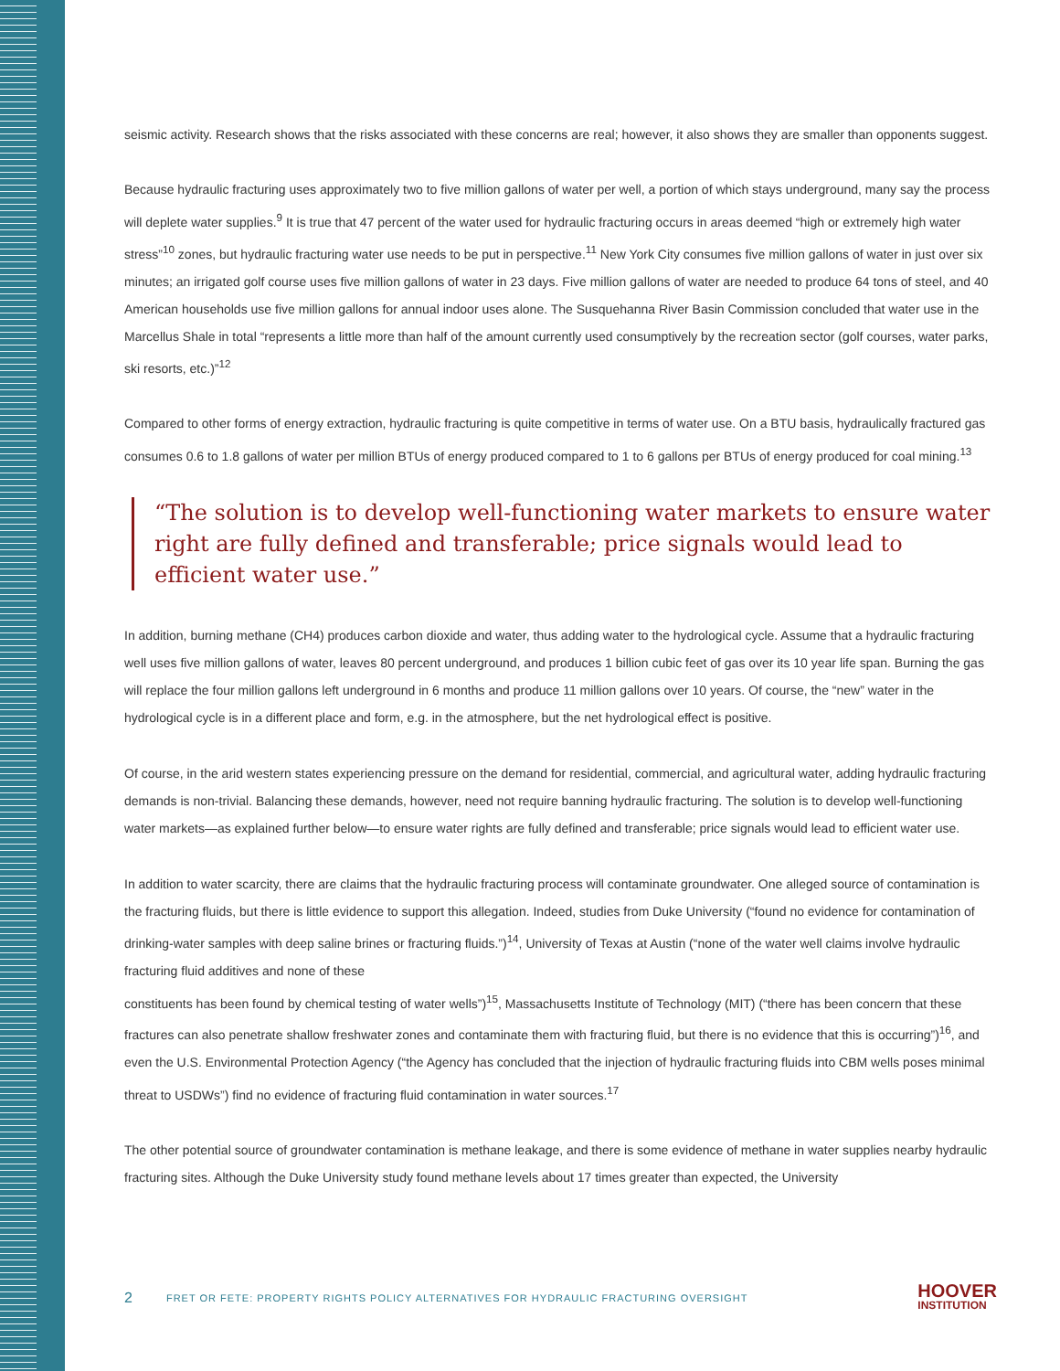seismic activity. Research shows that the risks associated with these concerns are real; however, it also shows they are smaller than opponents suggest.
Because hydraulic fracturing uses approximately two to five million gallons of water per well, a portion of which stays underground, many say the process will deplete water supplies.<sup>9</sup> It is true that 47 percent of the water used for hydraulic fracturing occurs in areas deemed “high or extremely high water stress”<sup>10</sup> zones, but hydraulic fracturing water use needs to be put in perspective.<sup>11</sup> New York City consumes five million gallons of water in just over six minutes; an irrigated golf course uses five million gallons of water in 23 days. Five million gallons of water are needed to produce 64 tons of steel, and 40 American households use five million gallons for annual indoor uses alone. The Susquehanna River Basin Commission concluded that water use in the Marcellus Shale in total “represents a little more than half of the amount currently used consumptively by the recreation sector (golf courses, water parks, ski resorts, etc.)”<sup>12</sup>
Compared to other forms of energy extraction, hydraulic fracturing is quite competitive in terms of water use. On a BTU basis, hydraulically fractured gas consumes 0.6 to 1.8 gallons of water per million BTUs of energy produced compared to 1 to 6 gallons per BTUs of energy produced for coal mining.<sup>13</sup>
“The solution is to develop well-functioning water markets to ensure water right are fully defined and transferable; price signals would lead to efficient water use.”
In addition, burning methane (CH4) produces carbon dioxide and water, thus adding water to the hydrological cycle. Assume that a hydraulic fracturing well uses five million gallons of water, leaves 80 percent underground, and produces 1 billion cubic feet of gas over its 10 year life span. Burning the gas will replace the four million gallons left underground in 6 months and produce 11 million gallons over 10 years. Of course, the “new” water in the hydrological cycle is in a different place and form, e.g. in the atmosphere, but the net hydrological effect is positive.
Of course, in the arid western states experiencing pressure on the demand for residential, commercial, and agricultural water, adding hydraulic fracturing demands is non-trivial. Balancing these demands, however, need not require banning hydraulic fracturing. The solution is to develop well-functioning water markets—as explained further below—to ensure water rights are fully defined and transferable; price signals would lead to efficient water use.
In addition to water scarcity, there are claims that the hydraulic fracturing process will contaminate groundwater. One alleged source of contamination is the fracturing fluids, but there is little evidence to support this allegation. Indeed, studies from Duke University (“found no evidence for contamination of drinking-water samples with deep saline brines or fracturing fluids.”)<sup>14</sup>, University of Texas at Austin (“none of the water well claims involve hydraulic fracturing fluid additives and none of these
constituents has been found by chemical testing of water wells”)<sup>15</sup>, Massachusetts Institute of Technology (MIT) (“there has been concern that these fractures can also penetrate shallow freshwater zones and contaminate them with fracturing fluid, but there is no evidence that this is occurring”)<sup>16</sup>, and even the U.S. Environmental Protection Agency (“the Agency has concluded that the injection of hydraulic fracturing fluids into CBM wells poses minimal threat to USDWs”) find no evidence of fracturing fluid contamination in water sources.<sup>17</sup>
The other potential source of groundwater contamination is methane leakage, and there is some evidence of methane in water supplies nearby hydraulic fracturing sites. Although the Duke University study found methane levels about 17 times greater than expected, the University
2 FRET OR FETE: PROPERTY RIGHTS POLICY ALTERNATIVES FOR HYDRAULIC FRACTURING OVERSIGHT
HOOVER
INSTITUTION